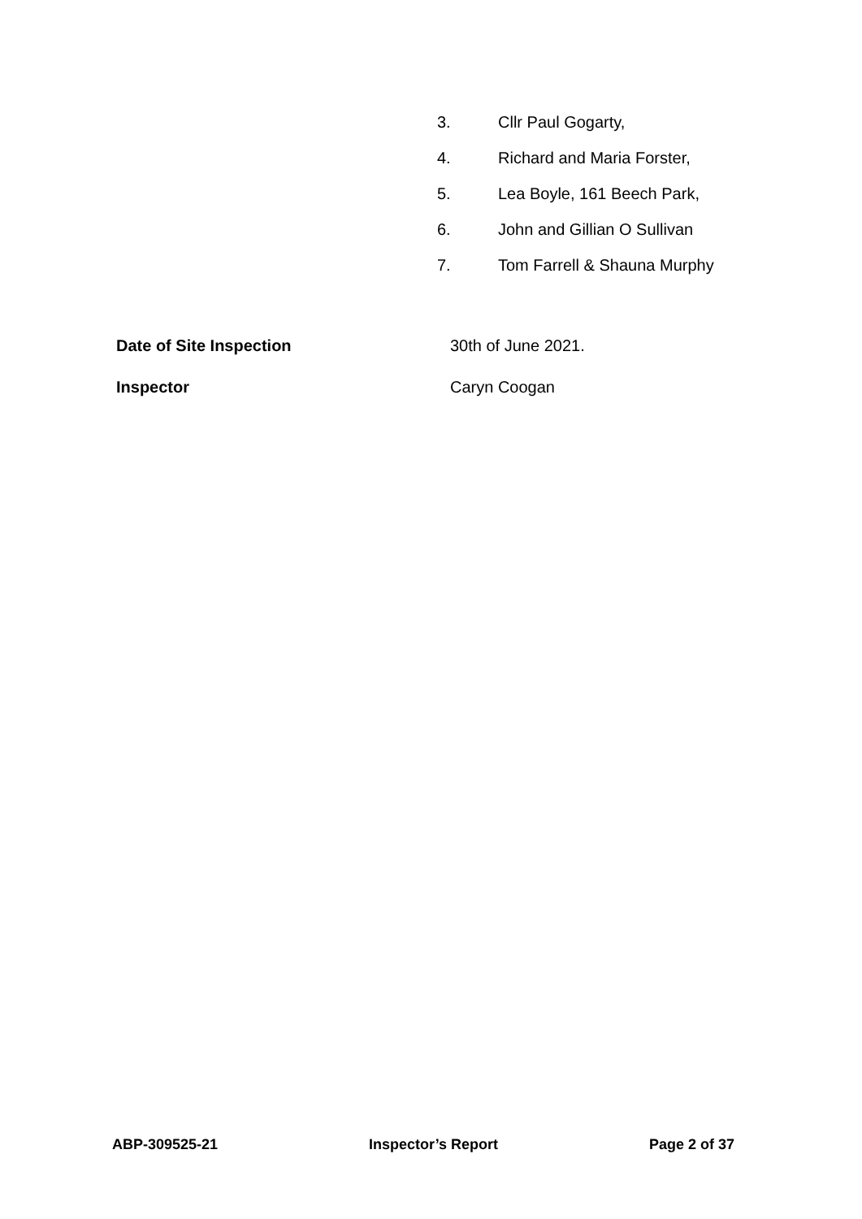3. Cllr Paul Gogarty,
4. Richard and Maria Forster,
5. Lea Boyle, 161 Beech Park,
6. John and Gillian O Sullivan
7. Tom Farrell & Shauna Murphy
Date of Site Inspection 30th of June 2021.
Inspector Caryn Coogan
ABP-309525-21 Inspector’s Report Page 2 of 37